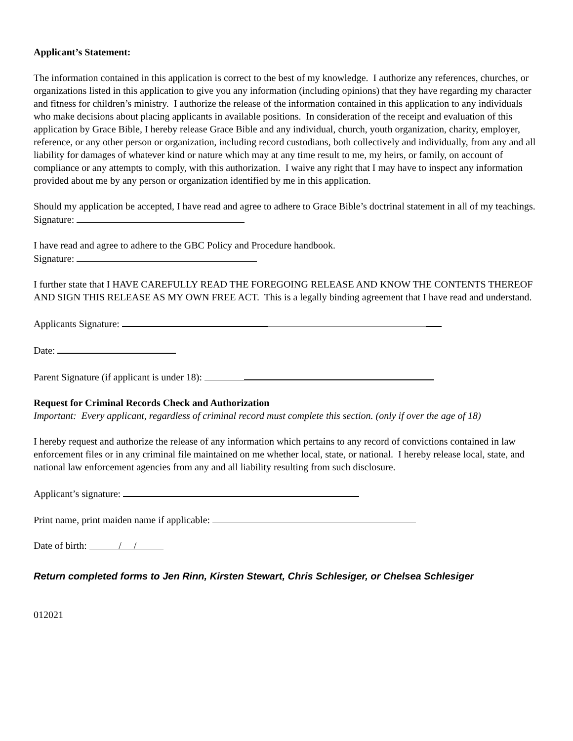Applicant’s Statement:
The information contained in this application is correct to the best of my knowledge. I authorize any references, churches, or organizations listed in this application to give you any information (including opinions) that they have regarding my character and fitness for children’s ministry. I authorize the release of the information contained in this application to any individuals who make decisions about placing applicants in available positions. In consideration of the receipt and evaluation of this application by Grace Bible, I hereby release Grace Bible and any individual, church, youth organization, charity, employer, reference, or any other person or organization, including record custodians, both collectively and individually, from any and all liability for damages of whatever kind or nature which may at any time result to me, my heirs, or family, on account of compliance or any attempts to comply, with this authorization. I waive any right that I may have to inspect any information provided about me by any person or organization identified by me in this application.
Should my application be accepted, I have read and agree to adhere to Grace Bible’s doctrinal statement in all of my teachings.
Signature:
I have read and agree to adhere to the GBC Policy and Procedure handbook.
Signature:
I further state that I HAVE CAREFULLY READ THE FOREGOING RELEASE AND KNOW THE CONTENTS THEREOF AND SIGN THIS RELEASE AS MY OWN FREE ACT. This is a legally binding agreement that I have read and understand.
Applicants Signature:
Date:
Parent Signature (if applicant is under 18):
Request for Criminal Records Check and Authorization
Important: Every applicant, regardless of criminal record must complete this section. (only if over the age of 18)
I hereby request and authorize the release of any information which pertains to any record of convictions contained in law enforcement files or in any criminal file maintained on me whether local, state, or national. I hereby release local, state, and national law enforcement agencies from any and all liability resulting from such disclosure.
Applicant’s signature:
Print name, print maiden name if applicable:
Date of birth: / /
Return completed forms to Jen Rinn, Kirsten Stewart, Chris Schlesiger, or Chelsea Schlesiger
012021